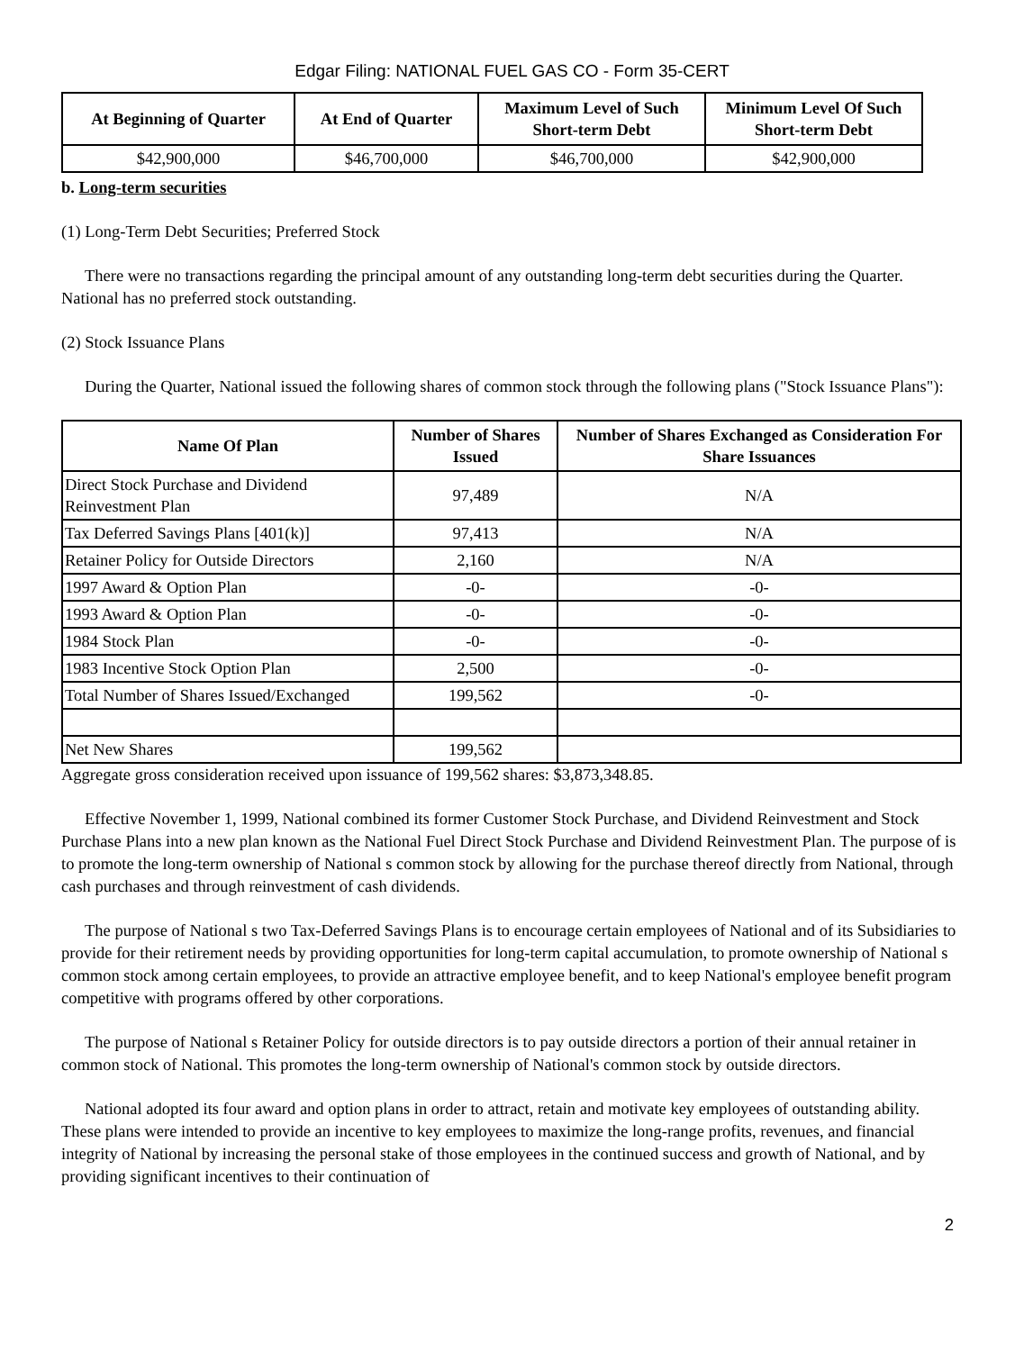Edgar Filing: NATIONAL FUEL GAS CO - Form 35-CERT
| At Beginning of Quarter | At End of Quarter | Maximum Level of Such Short-term Debt | Minimum Level Of Such Short-term Debt |
| --- | --- | --- | --- |
| $42,900,000 | $46,700,000 | $46,700,000 | $42,900,000 |
b. Long-term securities
(1) Long-Term Debt Securities; Preferred Stock
There were no transactions regarding the principal amount of any outstanding long-term debt securities during the Quarter. National has no preferred stock outstanding.
(2) Stock Issuance Plans
During the Quarter, National issued the following shares of common stock through the following plans ("Stock Issuance Plans"):
| Name Of Plan | Number of Shares Issued | Number of Shares Exchanged as Consideration For Share Issuances |
| --- | --- | --- |
| Direct Stock Purchase and Dividend Reinvestment Plan | 97,489 | N/A |
| Tax Deferred Savings Plans [401(k)] | 97,413 | N/A |
| Retainer Policy for Outside Directors | 2,160 | N/A |
| 1997 Award & Option Plan | -0- | -0- |
| 1993 Award & Option Plan | -0- | -0- |
| 1984 Stock Plan | -0- | -0- |
| 1983 Incentive Stock Option Plan | 2,500 | -0- |
| Total Number of Shares Issued/Exchanged | 199,562 | -0- |
| Net New Shares | 199,562 | |
Aggregate gross consideration received upon issuance of 199,562 shares: $3,873,348.85.
Effective November 1, 1999, National combined its former Customer Stock Purchase, and Dividend Reinvestment and Stock Purchase Plans into a new plan known as the National Fuel Direct Stock Purchase and Dividend Reinvestment Plan. The purpose of is to promote the long-term ownership of National s common stock by allowing for the purchase thereof directly from National, through cash purchases and through reinvestment of cash dividends.
The purpose of National s two Tax-Deferred Savings Plans is to encourage certain employees of National and of its Subsidiaries to provide for their retirement needs by providing opportunities for long-term capital accumulation, to promote ownership of National s common stock among certain employees, to provide an attractive employee benefit, and to keep National's employee benefit program competitive with programs offered by other corporations.
The purpose of National s Retainer Policy for outside directors is to pay outside directors a portion of their annual retainer in common stock of National. This promotes the long-term ownership of National's common stock by outside directors.
National adopted its four award and option plans in order to attract, retain and motivate key employees of outstanding ability. These plans were intended to provide an incentive to key employees to maximize the long-range profits, revenues, and financial integrity of National by increasing the personal stake of those employees in the continued success and growth of National, and by providing significant incentives to their continuation of
2